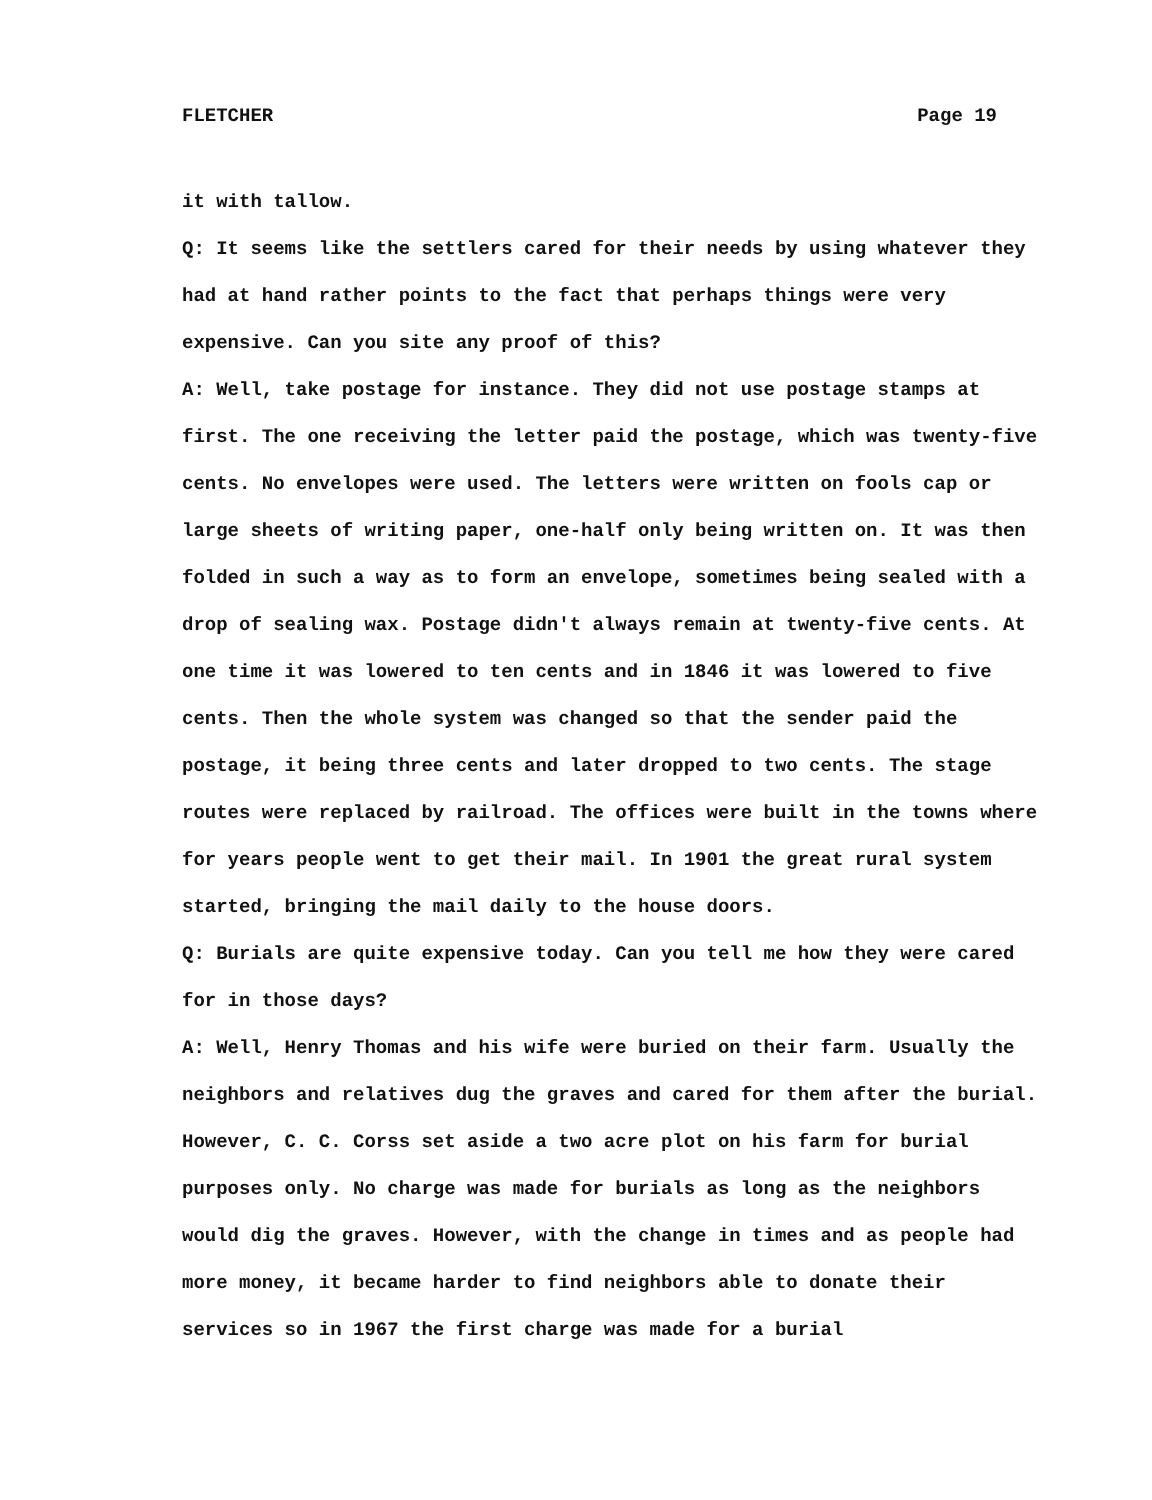FLETCHER Page 19
it with tallow.
Q: It seems like the settlers cared for their needs by using whatever they had at hand rather points to the fact that perhaps things were very expensive. Can you site any proof of this?
A: Well, take postage for instance. They did not use postage stamps at first. The one receiving the letter paid the postage, which was twenty-five cents. No envelopes were used. The letters were written on fools cap or large sheets of writing paper, one-half only being written on. It was then folded in such a way as to form an envelope, sometimes being sealed with a drop of sealing wax. Postage didn't always remain at twenty-five cents. At one time it was lowered to ten cents and in 1846 it was lowered to five cents. Then the whole system was changed so that the sender paid the postage, it being three cents and later dropped to two cents. The stage routes were replaced by railroad. The offices were built in the towns where for years people went to get their mail. In 1901 the great rural system started, bringing the mail daily to the house doors.
Q: Burials are quite expensive today. Can you tell me how they were cared for in those days?
A: Well, Henry Thomas and his wife were buried on their farm. Usually the neighbors and relatives dug the graves and cared for them after the burial. However, C. C. Corss set aside a two acre plot on his farm for burial purposes only. No charge was made for burials as long as the neighbors would dig the graves. However, with the change in times and as people had more money, it became harder to find neighbors able to donate their services so in 1967 the first charge was made for a burial